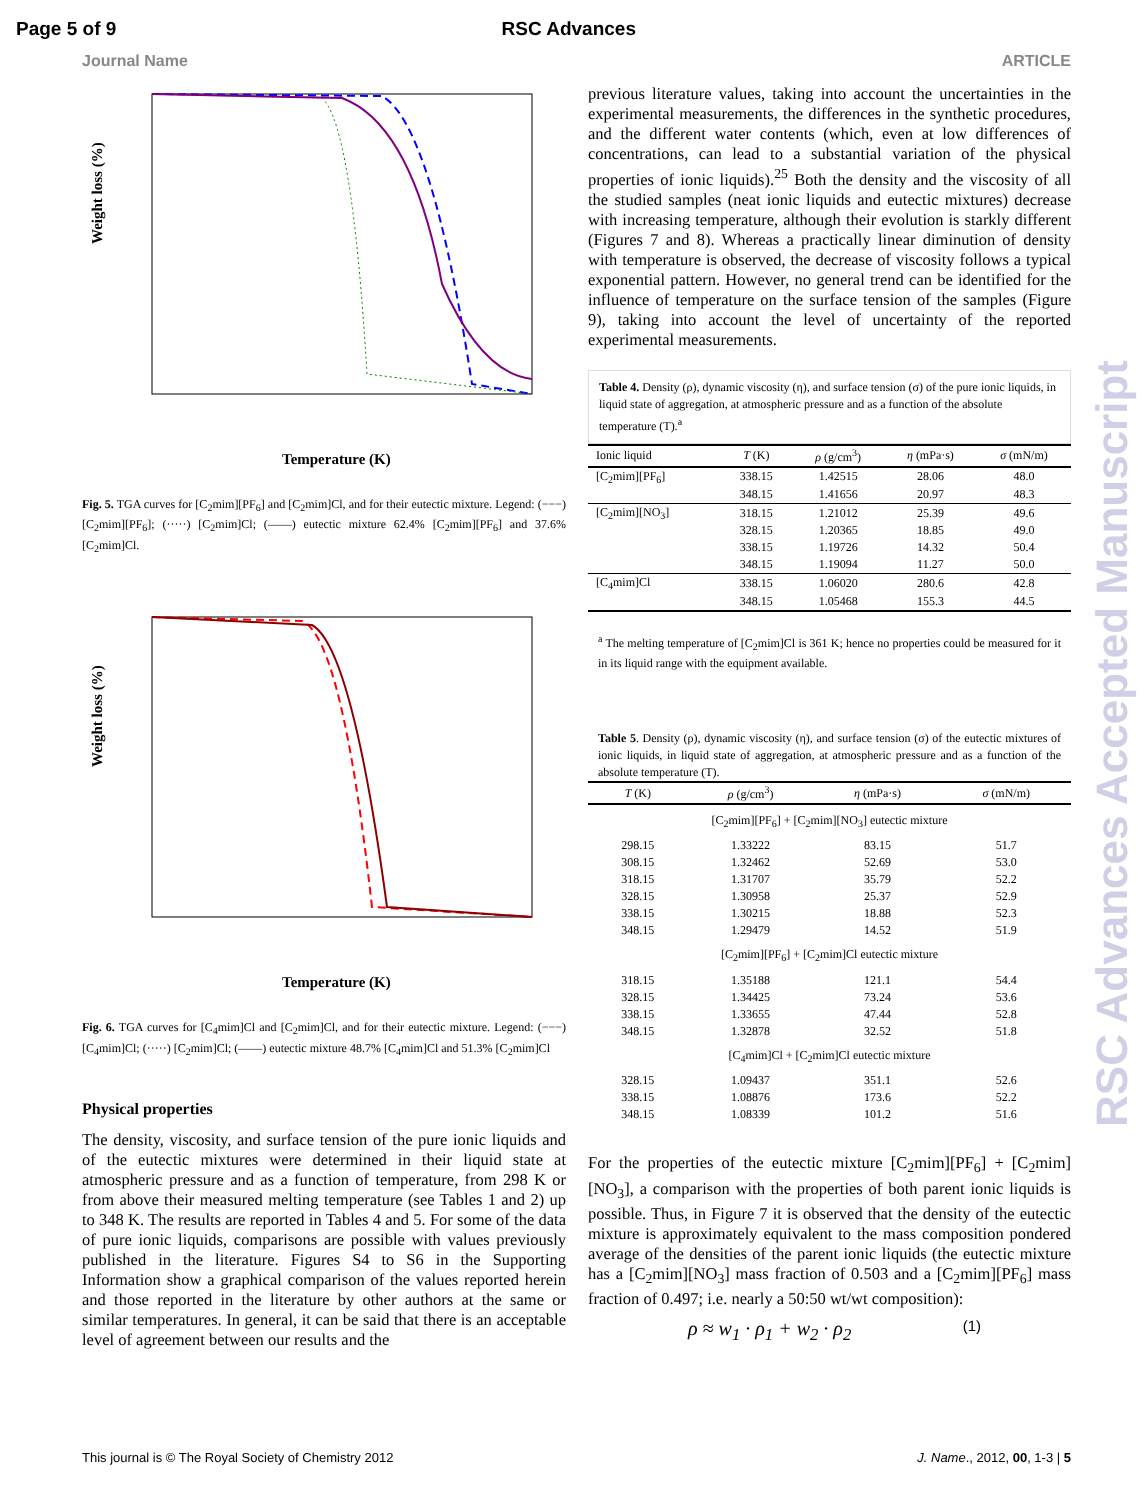Page 5 of 9 RSC Advances
Journal Name ARTICLE
Weight loss (%)
Temperature (K)
Fig. 5. TGA curves for [C<sub>2</sub>mim][PF<sub>6</sub>] and [C<sub>2</sub>mim]Cl, and for their eutectic mixture. Legend: (−−−) [C<sub>2</sub>mim][PF<sub>6</sub>]; (·····) [C<sub>2</sub>mim]Cl; (——) eutectic mixture 62.4% [C<sub>2</sub>mim][PF<sub>6</sub>] and 37.6% [C<sub>2</sub>mim]Cl.
Weight loss (%)
Temperature (K)
Fig. 6. TGA curves for [C<sub>4</sub>mim]Cl and [C<sub>2</sub>mim]Cl, and for their eutectic mixture. Legend: (−−−) [C<sub>4</sub>mim]Cl; (·····) [C<sub>2</sub>mim]Cl; (——) eutectic mixture 48.7% [C<sub>4</sub>mim]Cl and 51.3% [C<sub>2</sub>mim]Cl
Physical properties
The density, viscosity, and surface tension of the pure ionic liquids and of the eutectic mixtures were determined in their liquid state at atmospheric pressure and as a function of temperature, from 298 K or from above their measured melting temperature (see Tables 1 and 2) up to 348 K. The results are reported in Tables 4 and 5. For some of the data of pure ionic liquids, comparisons are possible with values previously published in the literature. Figures S4 to S6 in the Supporting Information show a graphical comparison of the values reported herein and those reported in the literature by other authors at the same or similar temperatures. In general, it can be said that there is an acceptable level of agreement between our results and the
previous literature values, taking into account the uncertainties in the experimental measurements, the differences in the synthetic procedures, and the different water contents (which, even at low differences of concentrations, can lead to a substantial variation of the physical properties of ionic liquids).<sup>25</sup> Both the density and the viscosity of all the studied samples (neat ionic liquids and eutectic mixtures) decrease with increasing temperature, although their evolution is starkly different (Figures 7 and 8). Whereas a practically linear diminution of density with temperature is observed, the decrease of viscosity follows a typical exponential pattern. However, no general trend can be identified for the influence of temperature on the surface tension of the samples (Figure 9), taking into account the level of uncertainty of the reported experimental measurements.
Table 4. Density (ρ), dynamic viscosity (η), and surface tension (σ) of the pure ionic liquids, in liquid state of aggregation, at atmospheric pressure and as a function of the absolute temperature (T).<sup>a</sup>
| Ionic liquid | T (K) | ρ (g/cm<sup>3</sup>) | η (mPa·s) | σ (mN/m) |
| --- | --- | --- | --- | --- |
| [C<sub>2</sub>mim][PF<sub>6</sub>] | 338.15 | 1.42515 | 28.06 | 48.0 |
| | 348.15 | 1.41656 | 20.97 | 48.3 |
| [C<sub>2</sub>mim][NO<sub>3</sub>] | 318.15 | 1.21012 | 25.39 | 49.6 |
| | 328.15 | 1.20365 | 18.85 | 49.0 |
| | 338.15 | 1.19726 | 14.32 | 50.4 |
| | 348.15 | 1.19094 | 11.27 | 50.0 |
| [C<sub>4</sub>mim]Cl | 338.15 | 1.06020 | 280.6 | 42.8 |
| | 348.15 | 1.05468 | 155.3 | 44.5 |
<sup>a</sup> The melting temperature of [C<sub>2</sub>mim]Cl is 361 K; hence no properties could be measured for it in its liquid range with the equipment available.
Table 5. Density (ρ), dynamic viscosity (η), and surface tension (σ) of the eutectic mixtures of ionic liquids, in liquid state of aggregation, at atmospheric pressure and as a function of the absolute temperature (T).
| T (K) | ρ (g/cm<sup>3</sup>) | η (mPa·s) | σ (mN/m) |
| --- | --- | --- | --- |
| [C<sub>2</sub>mim][PF<sub>6</sub>] + [C<sub>2</sub>mim][NO<sub>3</sub>] eutectic mixture | | | |
| 298.15 | 1.33222 | 83.15 | 51.7 |
| 308.15 | 1.32462 | 52.69 | 53.0 |
| 318.15 | 1.31707 | 35.79 | 52.2 |
| 328.15 | 1.30958 | 25.37 | 52.9 |
| 338.15 | 1.30215 | 18.88 | 52.3 |
| 348.15 | 1.29479 | 14.52 | 51.9 |
| [C<sub>2</sub>mim][PF<sub>6</sub>] + [C<sub>2</sub>mim]Cl eutectic mixture | | | |
| 318.15 | 1.35188 | 121.1 | 54.4 |
| 328.15 | 1.34425 | 73.24 | 53.6 |
| 338.15 | 1.33655 | 47.44 | 52.8 |
| 348.15 | 1.32878 | 32.52 | 51.8 |
| [C<sub>4</sub>mim]Cl + [C<sub>2</sub>mim]Cl eutectic mixture | | | |
| 328.15 | 1.09437 | 351.1 | 52.6 |
| 338.15 | 1.08876 | 173.6 | 52.2 |
| 348.15 | 1.08339 | 101.2 | 51.6 |
For the properties of the eutectic mixture [C<sub>2</sub>mim][PF<sub>6</sub>] + [C<sub>2</sub>mim][NO<sub>3</sub>], a comparison with the properties of both parent ionic liquids is possible. Thus, in Figure 7 it is observed that the density of the eutectic mixture is approximately equivalent to the mass composition pondered average of the densities of the parent ionic liquids (the eutectic mixture has a [C<sub>2</sub>mim][NO<sub>3</sub>] mass fraction of 0.503 and a [C<sub>2</sub>mim][PF<sub>6</sub>] mass fraction of 0.497; i.e. nearly a 50:50 wt/wt composition):
ρ ≈ w<sub>1</sub> · ρ<sub>1</sub> + w<sub>2</sub> · ρ<sub>2</sub> (1)
This journal is © The Royal Society of Chemistry 2012 J. Name., 2012, 00, 1-3 | 5
RSC Advances Accepted Manuscript